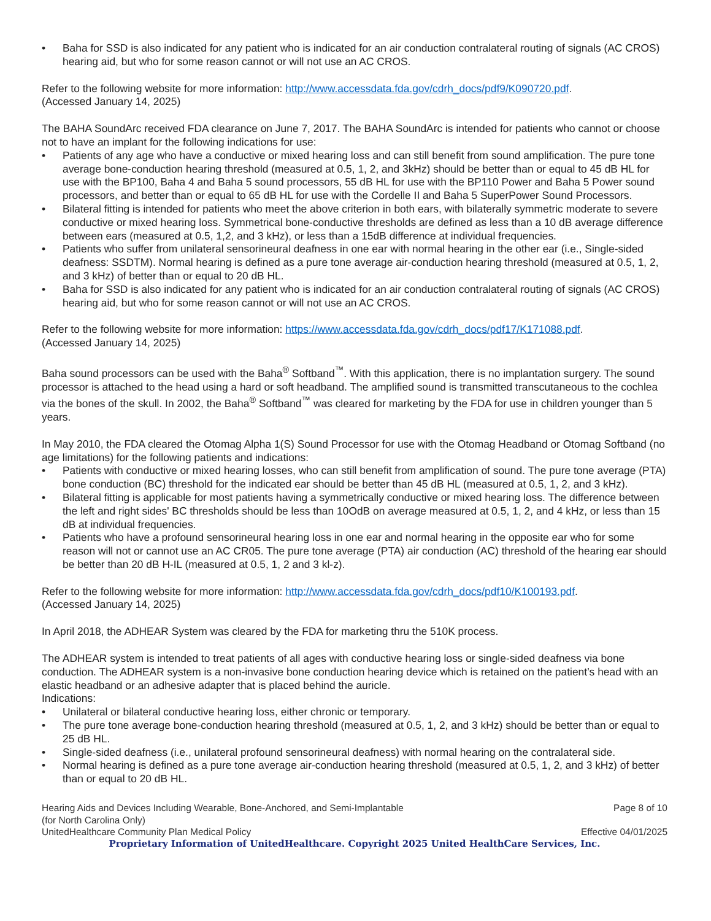• Baha for SSD is also indicated for any patient who is indicated for an air conduction contralateral routing of signals (AC CROS) hearing aid, but who for some reason cannot or will not use an AC CROS.
Refer to the following website for more information: http://www.accessdata.fda.gov/cdrh_docs/pdf9/K090720.pdf.
(Accessed January 14, 2025)
The BAHA SoundArc received FDA clearance on June 7, 2017. The BAHA SoundArc is intended for patients who cannot or choose not to have an implant for the following indications for use:
• Patients of any age who have a conductive or mixed hearing loss and can still benefit from sound amplification. The pure tone average bone-conduction hearing threshold (measured at 0.5, 1, 2, and 3kHz) should be better than or equal to 45 dB HL for use with the BP100, Baha 4 and Baha 5 sound processors, 55 dB HL for use with the BP110 Power and Baha 5 Power sound processors, and better than or equal to 65 dB HL for use with the Cordelle II and Baha 5 SuperPower Sound Processors.
• Bilateral fitting is intended for patients who meet the above criterion in both ears, with bilaterally symmetric moderate to severe conductive or mixed hearing loss. Symmetrical bone-conductive thresholds are defined as less than a 10 dB average difference between ears (measured at 0.5, 1,2, and 3 kHz), or less than a 15dB difference at individual frequencies.
• Patients who suffer from unilateral sensorineural deafness in one ear with normal hearing in the other ear (i.e., Single-sided deafness: SSDTM). Normal hearing is defined as a pure tone average air-conduction hearing threshold (measured at 0.5, 1, 2, and 3 kHz) of better than or equal to 20 dB HL.
• Baha for SSD is also indicated for any patient who is indicated for an air conduction contralateral routing of signals (AC CROS) hearing aid, but who for some reason cannot or will not use an AC CROS.
Refer to the following website for more information: https://www.accessdata.fda.gov/cdrh_docs/pdf17/K171088.pdf.
(Accessed January 14, 2025)
Baha sound processors can be used with the Baha<sup>®</sup> Softband<sup>™</sup>. With this application, there is no implantation surgery. The sound processor is attached to the head using a hard or soft headband. The amplified sound is transmitted transcutaneous to the cochlea via the bones of the skull. In 2002, the Baha<sup>®</sup> Softband<sup>™</sup> was cleared for marketing by the FDA for use in children younger than 5 years.
In May 2010, the FDA cleared the Otomag Alpha 1(S) Sound Processor for use with the Otomag Headband or Otomag Softband (no age limitations) for the following patients and indications:
• Patients with conductive or mixed hearing losses, who can still benefit from amplification of sound. The pure tone average (PTA) bone conduction (BC) threshold for the indicated ear should be better than 45 dB HL (measured at 0.5, 1, 2, and 3 kHz).
• Bilateral fitting is applicable for most patients having a symmetrically conductive or mixed hearing loss. The difference between the left and right sides' BC thresholds should be less than 10OdB on average measured at 0.5, 1, 2, and 4 kHz, or less than 15 dB at individual frequencies.
• Patients who have a profound sensorineural hearing loss in one ear and normal hearing in the opposite ear who for some reason will not or cannot use an AC CR05. The pure tone average (PTA) air conduction (AC) threshold of the hearing ear should be better than 20 dB H-IL (measured at 0.5, 1, 2 and 3 kl-z).
Refer to the following website for more information: http://www.accessdata.fda.gov/cdrh_docs/pdf10/K100193.pdf.
(Accessed January 14, 2025)
In April 2018, the ADHEAR System was cleared by the FDA for marketing thru the 510K process.
The ADHEAR system is intended to treat patients of all ages with conductive hearing loss or single-sided deafness via bone conduction. The ADHEAR system is a non-invasive bone conduction hearing device which is retained on the patient’s head with an elastic headband or an adhesive adapter that is placed behind the auricle.
Indications:
• Unilateral or bilateral conductive hearing loss, either chronic or temporary.
• The pure tone average bone-conduction hearing threshold (measured at 0.5, 1, 2, and 3 kHz) should be better than or equal to 25 dB HL.
• Single-sided deafness (i.e., unilateral profound sensorineural deafness) with normal hearing on the contralateral side.
• Normal hearing is defined as a pure tone average air-conduction hearing threshold (measured at 0.5, 1, 2, and 3 kHz) of better than or equal to 20 dB HL.
Hearing Aids and Devices Including Wearable, Bone-Anchored, and Semi-Implantable
(for North Carolina Only) Page 8 of 10
UnitedHealthcare Community Plan Medical Policy Effective 04/01/2025
Proprietary Information of UnitedHealthcare. Copyright 2025 United HealthCare Services, Inc.